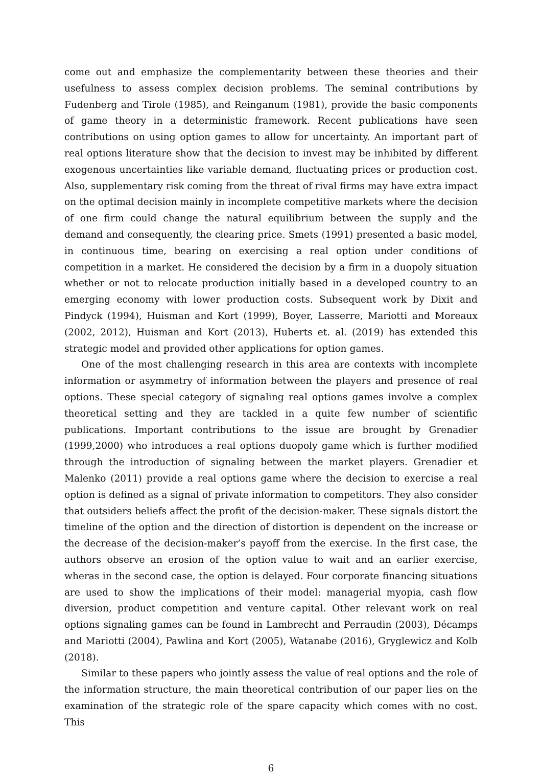come out and emphasize the complementarity between these theories and their usefulness to assess complex decision problems. The seminal contributions by Fudenberg and Tirole (1985), and Reinganum (1981), provide the basic components of game theory in a deterministic framework. Recent publications have seen contributions on using option games to allow for uncertainty. An important part of real options literature show that the decision to invest may be inhibited by different exogenous uncertainties like variable demand, fluctuating prices or production cost. Also, supplementary risk coming from the threat of rival firms may have extra impact on the optimal decision mainly in incomplete competitive markets where the decision of one firm could change the natural equilibrium between the supply and the demand and consequently, the clearing price. Smets (1991) presented a basic model, in continuous time, bearing on exercising a real option under conditions of competition in a market. He considered the decision by a firm in a duopoly situation whether or not to relocate production initially based in a developed country to an emerging economy with lower production costs. Subsequent work by Dixit and Pindyck (1994), Huisman and Kort (1999), Boyer, Lasserre, Mariotti and Moreaux (2002, 2012), Huisman and Kort (2013), Huberts et. al. (2019) has extended this strategic model and provided other applications for option games.
One of the most challenging research in this area are contexts with incomplete information or asymmetry of information between the players and presence of real options. These special category of signaling real options games involve a complex theoretical setting and they are tackled in a quite few number of scientific publications. Important contributions to the issue are brought by Grenadier (1999,2000) who introduces a real options duopoly game which is further modified through the introduction of signaling between the market players. Grenadier et Malenko (2011) provide a real options game where the decision to exercise a real option is defined as a signal of private information to competitors. They also consider that outsiders beliefs affect the profit of the decision-maker. These signals distort the timeline of the option and the direction of distortion is dependent on the increase or the decrease of the decision-maker’s payoff from the exercise. In the first case, the authors observe an erosion of the option value to wait and an earlier exercise, wheras in the second case, the option is delayed. Four corporate financing situations are used to show the implications of their model: managerial myopia, cash flow diversion, product competition and venture capital. Other relevant work on real options signaling games can be found in Lambrecht and Perraudin (2003), Décamps and Mariotti (2004), Pawlina and Kort (2005), Watanabe (2016), Gryglewicz and Kolb (2018).
Similar to these papers who jointly assess the value of real options and the role of the information structure, the main theoretical contribution of our paper lies on the examination of the strategic role of the spare capacity which comes with no cost. This
6